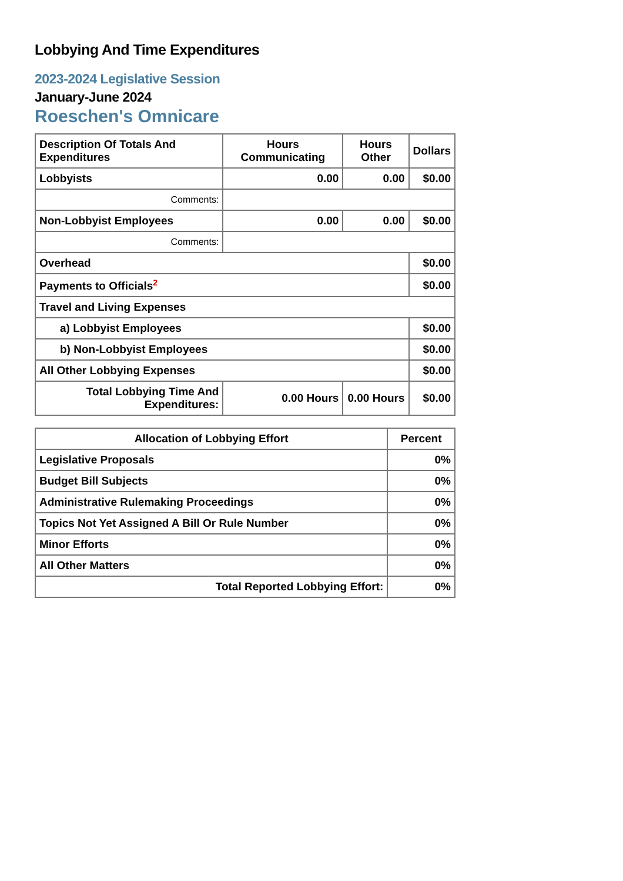Lobbying And Time Expenditures
2023-2024 Legislative Session
January-June 2024
Roeschen's Omnicare
| Description Of Totals And Expenditures | Hours Communicating | Hours Other | Dollars |
| --- | --- | --- | --- |
| Lobbyists | 0.00 | 0.00 | $0.00 |
| Comments: | | | |
| Non-Lobbyist Employees | 0.00 | 0.00 | $0.00 |
| Comments: | | | |
| Overhead | | | $0.00 |
| Payments to Officials<sup>2</sup> | | | $0.00 |
| Travel and Living Expenses | | | |
| a) Lobbyist Employees | | | $0.00 |
| b) Non-Lobbyist Employees | | | $0.00 |
| All Other Lobbying Expenses | | | $0.00 |
| Total Lobbying Time And Expenditures: | 0.00 Hours | 0.00 Hours | $0.00 |
| Allocation of Lobbying Effort | Percent |
| --- | --- |
| Legislative Proposals | 0% |
| Budget Bill Subjects | 0% |
| Administrative Rulemaking Proceedings | 0% |
| Topics Not Yet Assigned A Bill Or Rule Number | 0% |
| Minor Efforts | 0% |
| All Other Matters | 0% |
| Total Reported Lobbying Effort: | 0% |